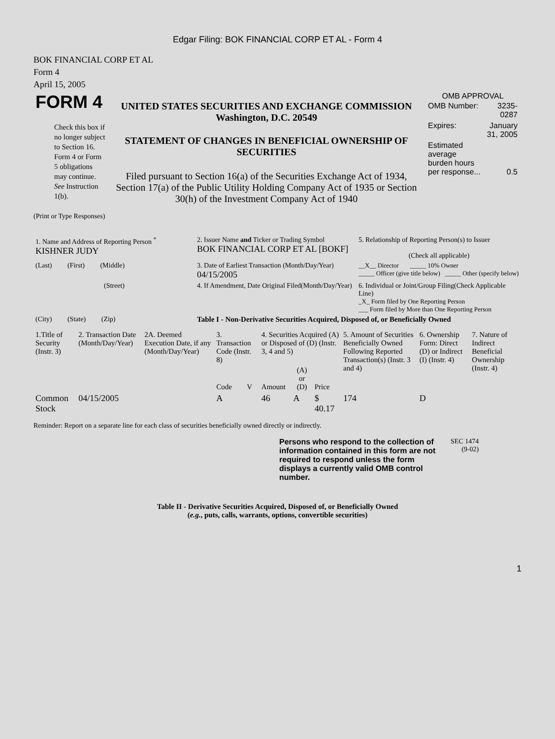Edgar Filing: BOK FINANCIAL CORP ET AL - Form 4
BOK FINANCIAL CORP ET AL
Form 4
April 15, 2005
| FORM 4 Check this box if no longer subject to Section 16. Form 4 or Form 5 obligations may continue. See Instruction 1(b). | UNITED STATES SECURITIES AND EXCHANGE COMMISSION Washington, D.C. 20549 STATEMENT OF CHANGES IN BENEFICIAL OWNERSHIP OF SECURITIES Filed pursuant to Section 16(a) of the Securities Exchange Act of 1934, Section 17(a) of the Public Utility Holding Company Act of 1935 or Section 30(h) of the Investment Company Act of 1940 | OMB APPROVAL / OMB Number: / 3235-0287 / / Expires: / January 31, 2005 / / Estimated average burden hours per response... / 0.5 / |
(Print or Type Responses)
| 1. Name and Address of Reporting Person <sup>*</sup> KISHNER JUDY | 2. Issuer Name and Ticker or Trading Symbol BOK FINANCIAL CORP ET AL [BOKF] | 5. Relationship of Reporting Person(s) to Issuer (Check all applicable) |
| (Last) (First) (Middle) | 3. Date of Earliest Transaction (Month/Day/Year) 04/15/2005 | __X__ Director _____ 10% Owner _____ Officer (give title below) _____ Other (specify below) |
| (Street) | 4. If Amendment, Date Original Filed(Month/Day/Year) | 6. Individual or Joint/Group Filing(Check Applicable Line) _X_ Form filed by One Reporting Person ___ Form filed by More than One Reporting Person |
| (City) (State) (Zip) | Table I - Non-Derivative Securities Acquired, Disposed of, or Beneficially Owned | |
| 1.Title of Security (Instr. 3) | 2. Transaction Date (Month/Day/Year) | 2A. Deemed Execution Date, if any (Month/Day/Year) | 3. Transaction Code (Instr. 8) | | 4. Securities Acquired (A) or Disposed of (D) (Instr. 3, 4 and 5) | | | 5. Amount of Securities Beneficially Owned Following Reported Transaction(s) (Instr. 3 and 4) | 6. Ownership Form: Direct (D) or Indirect (I) (Instr. 4) | 7. Nature of Indirect Beneficial Ownership (Instr. 4) |
| | | | Code | V | Amount | (A) or (D) | Price | | | |
| Common Stock | 04/15/2005 | | A | | 46 | A | $ 40.17 | 174 | D | |
Reminder: Report on a separate line for each class of securities beneficially owned directly or indirectly.
| Persons who respond to the collection of information contained in this form are not required to respond unless the form displays a currently valid OMB control number. | SEC 1474 (9-02) |
Table II - Derivative Securities Acquired, Disposed of, or Beneficially Owned
(e.g., puts, calls, warrants, options, convertible securities)
1